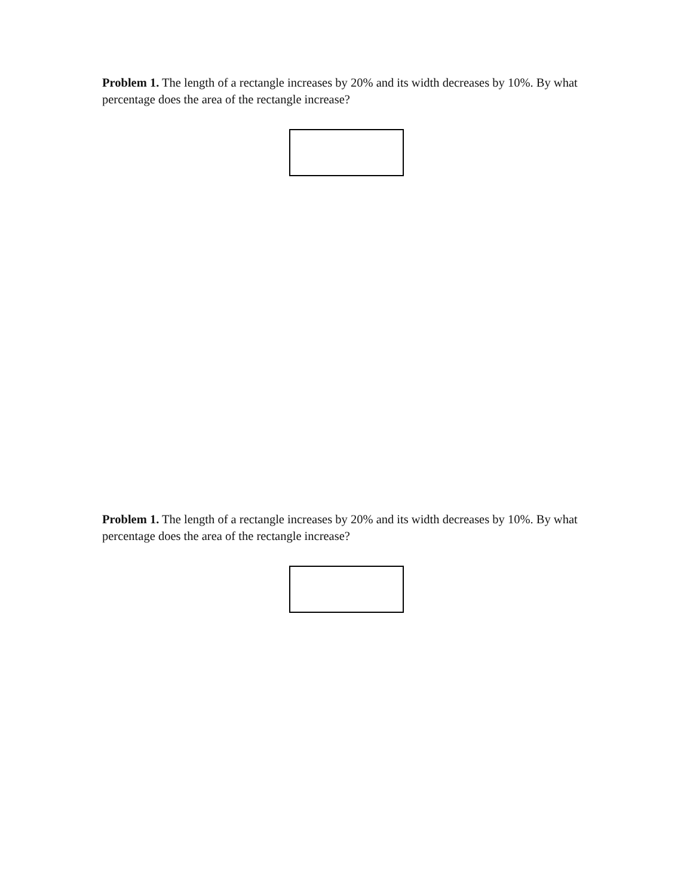Problem 1. The length of a rectangle increases by 20% and its width decreases by 10%. By what percentage does the area of the rectangle increase?
Problem 1. The length of a rectangle increases by 20% and its width decreases by 10%. By what percentage does the area of the rectangle increase?